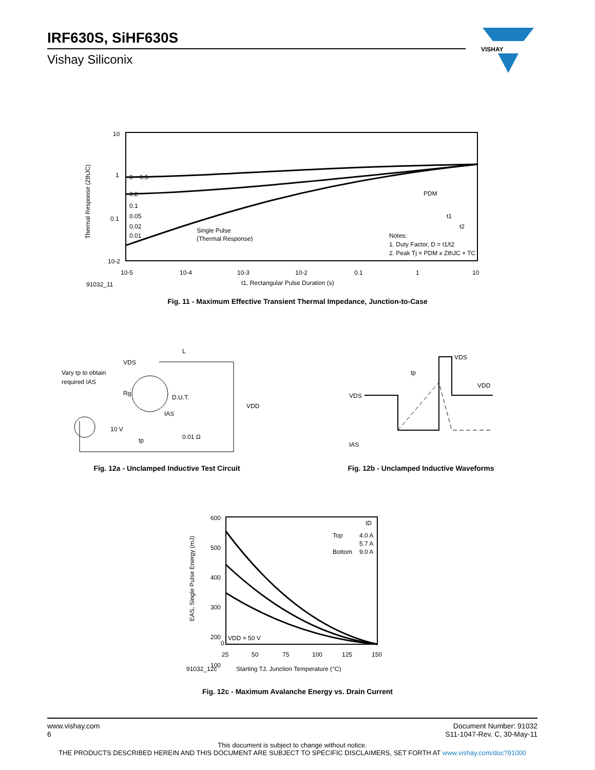IRF630S, SiHF630S
Vishay Siliconix
VISHAY
10
1
0.1
10-2
10-5
10-4
10-3
10-2
0.1
1
10
0 – 0.5
0.2
0.1
0.05
0.02
0.01
Single Pulse
(Thermal Response)
PDM
t1
t2
Notes:
1. Duty Factor, D = t1/t2
2. Peak Tj = PDM x ZthJC + TC
Thermal Response (ZthJC)
91032_11
t1, Rectangular Pulse Duration (s)
Fig. 11 - Maximum Effective Transient Thermal Impedance, Junction-to-Case
Vary tp to obtain
required IAS
VDS
L
D.U.T.
Rg
IAS
10 V
tp
0.01 Ω
VDD
Fig. 12a - Unclamped Inductive Test Circuit
VDS
IAS
tp
VDS
VDD
Fig. 12b - Unclamped Inductive Waveforms
600
500
400
300
200
100
0
25
50
75
100
125
150
ID
Top
4.0 A
5.7 A
Bottom
9.0 A
VDD = 50 V
EAS, Single Pulse Energy (mJ)
91032_12c
Starting TJ, Junction Temperature (°C)
Fig. 12c - Maximum Avalanche Energy vs. Drain Current
www.vishay.com
6
Document Number: 91032
S11-1047-Rev. C, 30-May-11
This document is subject to change without notice.
THE PRODUCTS DESCRIBED HEREIN AND THIS DOCUMENT ARE SUBJECT TO SPECIFIC DISCLAIMERS, SET FORTH AT www.vishay.com/doc?91000